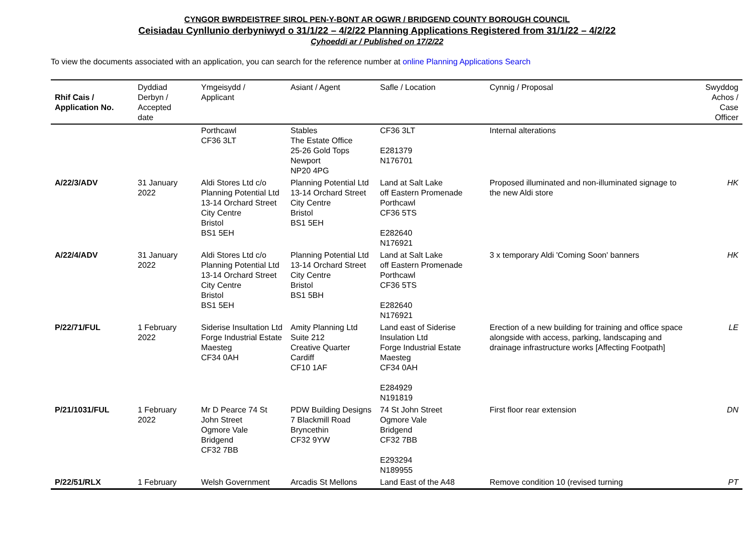CYNGOR BWRDEISTREF SIROL PEN-Y-BONT AR OGWR / BRIDGEND COUNTY BOROUGH COUNCIL
Ceisiadau Cynllunio derbyniwyd o 31/1/22 – 4/2/22 Planning Applications Registered from 31/1/22 – 4/2/22
Cyhoeddi ar / Published on 17/2/22
To view the documents associated with an application, you can search for the reference number at online Planning Applications Search
| Rhif Cais / Application No. | Dyddiad Derbyn / Accepted date | Ymgeisydd / Applicant | Asiant / Agent | Safle / Location | Cynnig / Proposal | Swyddog Achos / Case Officer |
| --- | --- | --- | --- | --- | --- | --- |
| | | Porthcawl CF36 3LT | Stables The Estate Office 25-26 Gold Tops Newport NP20 4PG | CF36 3LT E281379 N176701 | Internal alterations | |
| A/22/3/ADV | 31 January 2022 | Aldi Stores Ltd c/o Planning Potential Ltd 13-14 Orchard Street City Centre Bristol BS1 5EH | Planning Potential Ltd 13-14 Orchard Street City Centre Bristol BS1 5EH | Land at Salt Lake off Eastern Promenade Porthcawl CF36 5TS E282640 N176921 | Proposed illuminated and non-illuminated signage to the new Aldi store | HK |
| A/22/4/ADV | 31 January 2022 | Aldi Stores Ltd c/o Planning Potential Ltd 13-14 Orchard Street City Centre Bristol BS1 5EH | Planning Potential Ltd 13-14 Orchard Street City Centre Bristol BS1 5BH | Land at Salt Lake off Eastern Promenade Porthcawl CF36 5TS E282640 N176921 | 3 x temporary Aldi 'Coming Soon' banners | HK |
| P/22/71/FUL | 1 February 2022 | Siderise Insultation Ltd Forge Industrial Estate Maesteg CF34 0AH | Amity Planning Ltd Suite 212 Creative Quarter Cardiff CF10 1AF | Land east of Siderise Insulation Ltd Forge Industrial Estate Maesteg CF34 0AH E284929 N191819 | Erection of a new building for training and office space alongside with access, parking, landscaping and drainage infrastructure works [Affecting Footpath] | LE |
| P/21/1031/FUL | 1 February 2022 | Mr D Pearce 74 St John Street Ogmore Vale Bridgend CF32 7BB | PDW Building Designs 7 Blackmill Road Bryncethin CF32 9YW | 74 St John Street Ogmore Vale Bridgend CF32 7BB E293294 N189955 | First floor rear extension | DN |
| P/22/51/RLX | 1 February | Welsh Government | Arcadis St Mellons | Land East of the A48 | Remove condition 10 (revised turning | PT |